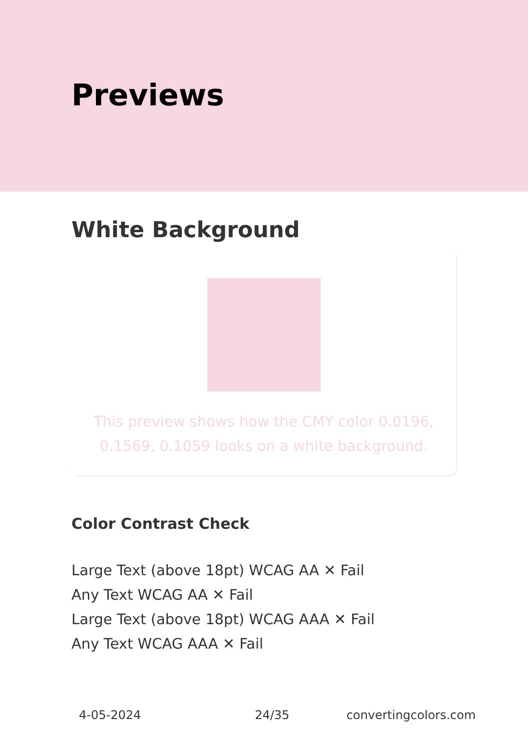Previews
White Background
This preview shows how the CMY color 0.0196, 0.1569, 0.1059 looks on a white background.
Color Contrast Check
Large Text (above 18pt) WCAG AA ✕ Fail
Any Text WCAG AA ✕ Fail
Large Text (above 18pt) WCAG AAA ✕ Fail
Any Text WCAG AAA ✕ Fail
4-05-2024 24/35 convertingcolors.com